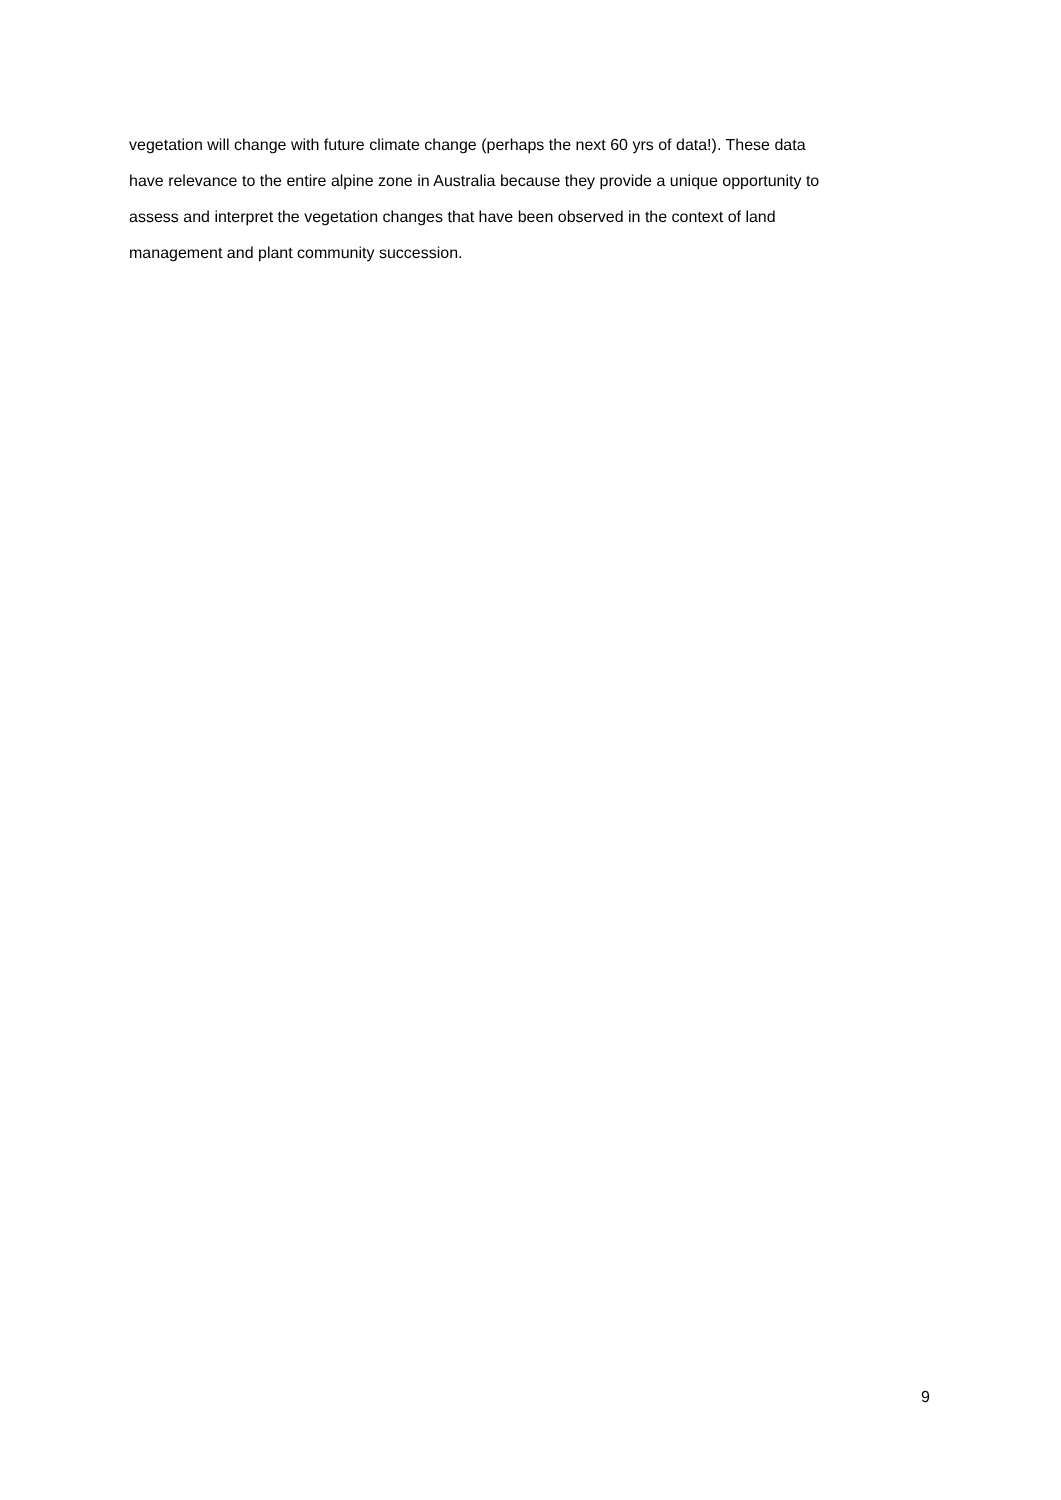vegetation will change with future climate change (perhaps the next 60 yrs of data!). These data
have relevance to the entire alpine zone in Australia because they provide a unique opportunity to
assess and interpret the vegetation changes that have been observed in the context of land
management and plant community succession.
9